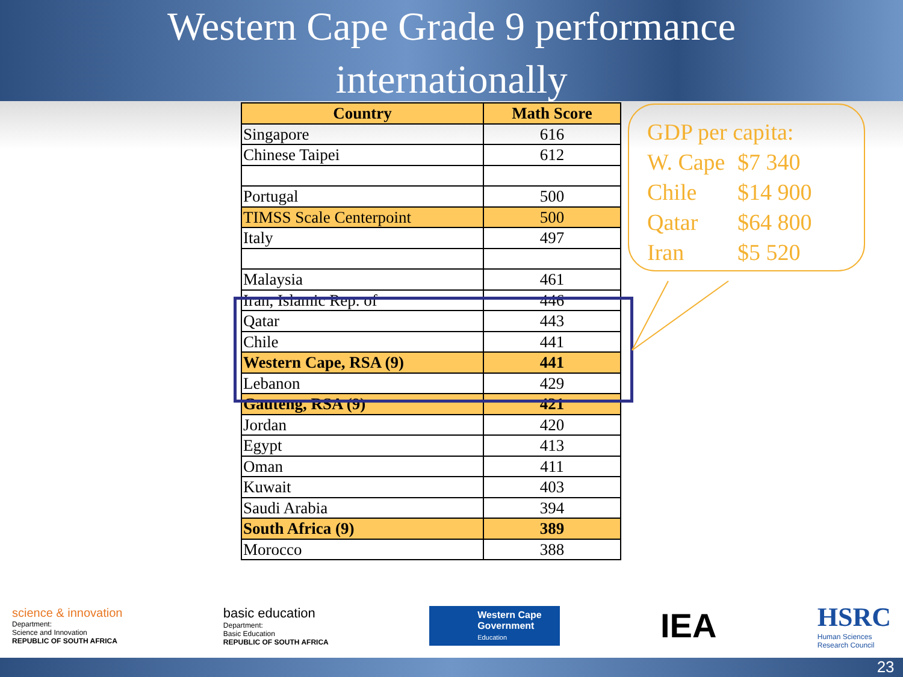Western Cape Grade 9 performance
internationally
| Country | Math Score |
| --- | --- |
| Singapore | 616 |
| Chinese Taipei | 612 |
| Portugal | 500 |
| TIMSS Scale Centerpoint | 500 |
| Italy | 497 |
| Malaysia | 461 |
| Iran, Islamic Rep. of | 446 |
| Qatar | 443 |
| Chile | 441 |
| Western Cape, RSA (9) | 441 |
| Lebanon | 429 |
| Gauteng, RSA (9) | 421 |
| Jordan | 420 |
| Egypt | 413 |
| Oman | 411 |
| Kuwait | 403 |
| Saudi Arabia | 394 |
| South Africa (9) | 389 |
| Morocco | 388 |
GDP per capita:
W. Cape $7 340
Chile $14 900
Qatar $64 800
Iran $5 520
science & innovation
Department:
Science and Innovation
REPUBLIC OF SOUTH AFRICA
basic education
Department:
Basic Education
REPUBLIC OF SOUTH AFRICA
Western Cape
Government
Education
IEA
HSRC
Human Sciences
Research Council
23